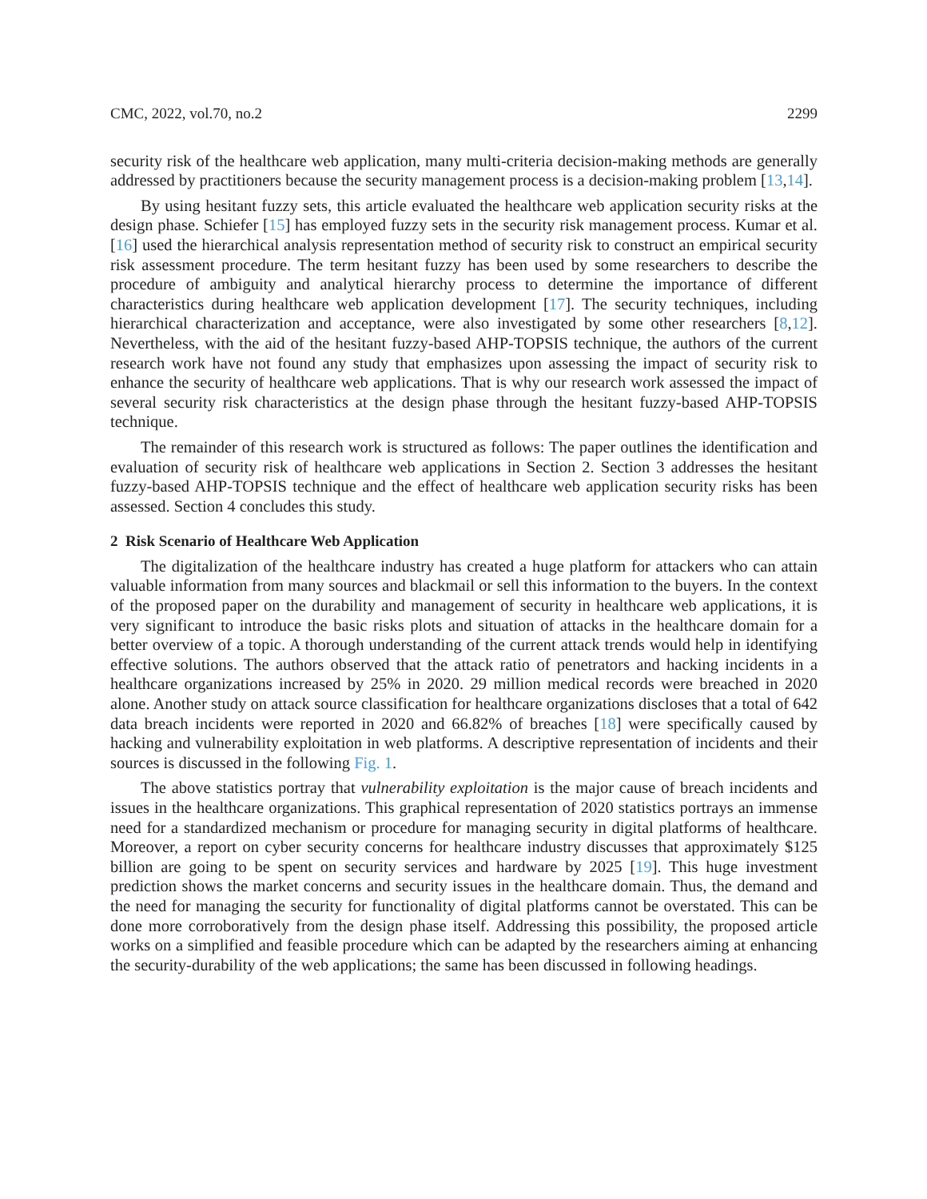CMC, 2022, vol.70, no.2 2299
security risk of the healthcare web application, many multi-criteria decision-making methods are generally addressed by practitioners because the security management process is a decision-making problem [13,14].
By using hesitant fuzzy sets, this article evaluated the healthcare web application security risks at the design phase. Schiefer [15] has employed fuzzy sets in the security risk management process. Kumar et al. [16] used the hierarchical analysis representation method of security risk to construct an empirical security risk assessment procedure. The term hesitant fuzzy has been used by some researchers to describe the procedure of ambiguity and analytical hierarchy process to determine the importance of different characteristics during healthcare web application development [17]. The security techniques, including hierarchical characterization and acceptance, were also investigated by some other researchers [8,12]. Nevertheless, with the aid of the hesitant fuzzy-based AHP-TOPSIS technique, the authors of the current research work have not found any study that emphasizes upon assessing the impact of security risk to enhance the security of healthcare web applications. That is why our research work assessed the impact of several security risk characteristics at the design phase through the hesitant fuzzy-based AHP-TOPSIS technique.
The remainder of this research work is structured as follows: The paper outlines the identification and evaluation of security risk of healthcare web applications in Section 2. Section 3 addresses the hesitant fuzzy-based AHP-TOPSIS technique and the effect of healthcare web application security risks has been assessed. Section 4 concludes this study.
2 Risk Scenario of Healthcare Web Application
The digitalization of the healthcare industry has created a huge platform for attackers who can attain valuable information from many sources and blackmail or sell this information to the buyers. In the context of the proposed paper on the durability and management of security in healthcare web applications, it is very significant to introduce the basic risks plots and situation of attacks in the healthcare domain for a better overview of a topic. A thorough understanding of the current attack trends would help in identifying effective solutions. The authors observed that the attack ratio of penetrators and hacking incidents in a healthcare organizations increased by 25% in 2020. 29 million medical records were breached in 2020 alone. Another study on attack source classification for healthcare organizations discloses that a total of 642 data breach incidents were reported in 2020 and 66.82% of breaches [18] were specifically caused by hacking and vulnerability exploitation in web platforms. A descriptive representation of incidents and their sources is discussed in the following Fig. 1.
The above statistics portray that vulnerability exploitation is the major cause of breach incidents and issues in the healthcare organizations. This graphical representation of 2020 statistics portrays an immense need for a standardized mechanism or procedure for managing security in digital platforms of healthcare. Moreover, a report on cyber security concerns for healthcare industry discusses that approximately $125 billion are going to be spent on security services and hardware by 2025 [19]. This huge investment prediction shows the market concerns and security issues in the healthcare domain. Thus, the demand and the need for managing the security for functionality of digital platforms cannot be overstated. This can be done more corroboratively from the design phase itself. Addressing this possibility, the proposed article works on a simplified and feasible procedure which can be adapted by the researchers aiming at enhancing the security-durability of the web applications; the same has been discussed in following headings.